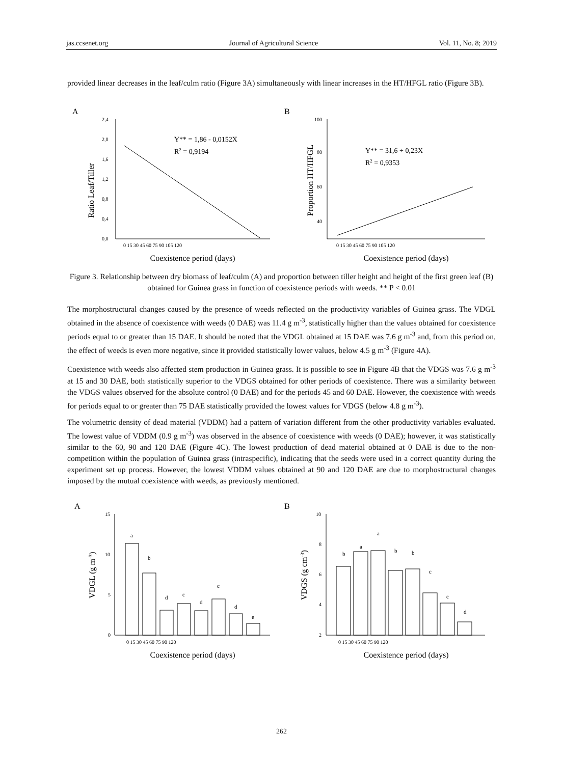jas.ccsenet.org Journal of Agricultural Science Vol. 11, No. 8; 2019
provided linear decreases in the leaf/culm ratio (Figure 3A) simultaneously with linear increases in the HT/HFGL ratio (Figure 3B).
A
2,4
2,0
1,6
1,2
0,8
0,4
0,0
0 15 30 45 60 75 90 105 120
Ratio Leaf/Tiller
Y** = 1,86 - 0,0152X
R2 = 0,9194
Coexistence period (days)
B
100
80
60
40
0 15 30 45 60 75 90 105 120
Proportion HT/HFGL
Y** = 31,6 + 0,23X
R2 = 0,9353
Coexistence period (days)
Figure 3. Relationship between dry biomass of leaf/culm (A) and proportion between tiller height and height of the first green leaf (B) obtained for Guinea grass in function of coexistence periods with weeds. ** P < 0.01
The morphostructural changes caused by the presence of weeds reflected on the productivity variables of Guinea grass. The VDGL obtained in the absence of coexistence with weeds (0 DAE) was 11.4 g m<sup>-3</sup>, statistically higher than the values obtained for coexistence periods equal to or greater than 15 DAE. It should be noted that the VDGL obtained at 15 DAE was 7.6 g m<sup>-3</sup> and, from this period on, the effect of weeds is even more negative, since it provided statistically lower values, below 4.5 g m<sup>-3</sup> (Figure 4A).
Coexistence with weeds also affected stem production in Guinea grass. It is possible to see in Figure 4B that the VDGS was 7.6 g m<sup>-3</sup> at 15 and 30 DAE, both statistically superior to the VDGS obtained for other periods of coexistence. There was a similarity between the VDGS values observed for the absolute control (0 DAE) and for the periods 45 and 60 DAE. However, the coexistence with weeds for periods equal to or greater than 75 DAE statistically provided the lowest values for VDGS (below 4.8 g m<sup>-3</sup>).
The volumetric density of dead material (VDDM) had a pattern of variation different from the other productivity variables evaluated. The lowest value of VDDM (0.9 g m<sup>-3</sup>) was observed in the absence of coexistence with weeds (0 DAE); however, it was statistically similar to the 60, 90 and 120 DAE (Figure 4C). The lowest production of dead material obtained at 0 DAE is due to the non-competition within the population of Guinea grass (intraspecific), indicating that the seeds were used in a correct quantity during the experiment set up process. However, the lowest VDDM values obtained at 90 and 120 DAE are due to morphostructural changes imposed by the mutual coexistence with weeds, as previously mentioned.
A
15
10
5
0
a
b
d
c
d
c
d
e
0 15 30 45 60 75 90 120
VDGL (g m-3)
Coexistence period (days)
B
10
8
6
4
2
b
a
a
b
b
c
c
d
0 15 30 45 60 75 90 120
VDGS (g cm-3)
Coexistence period (days)
262